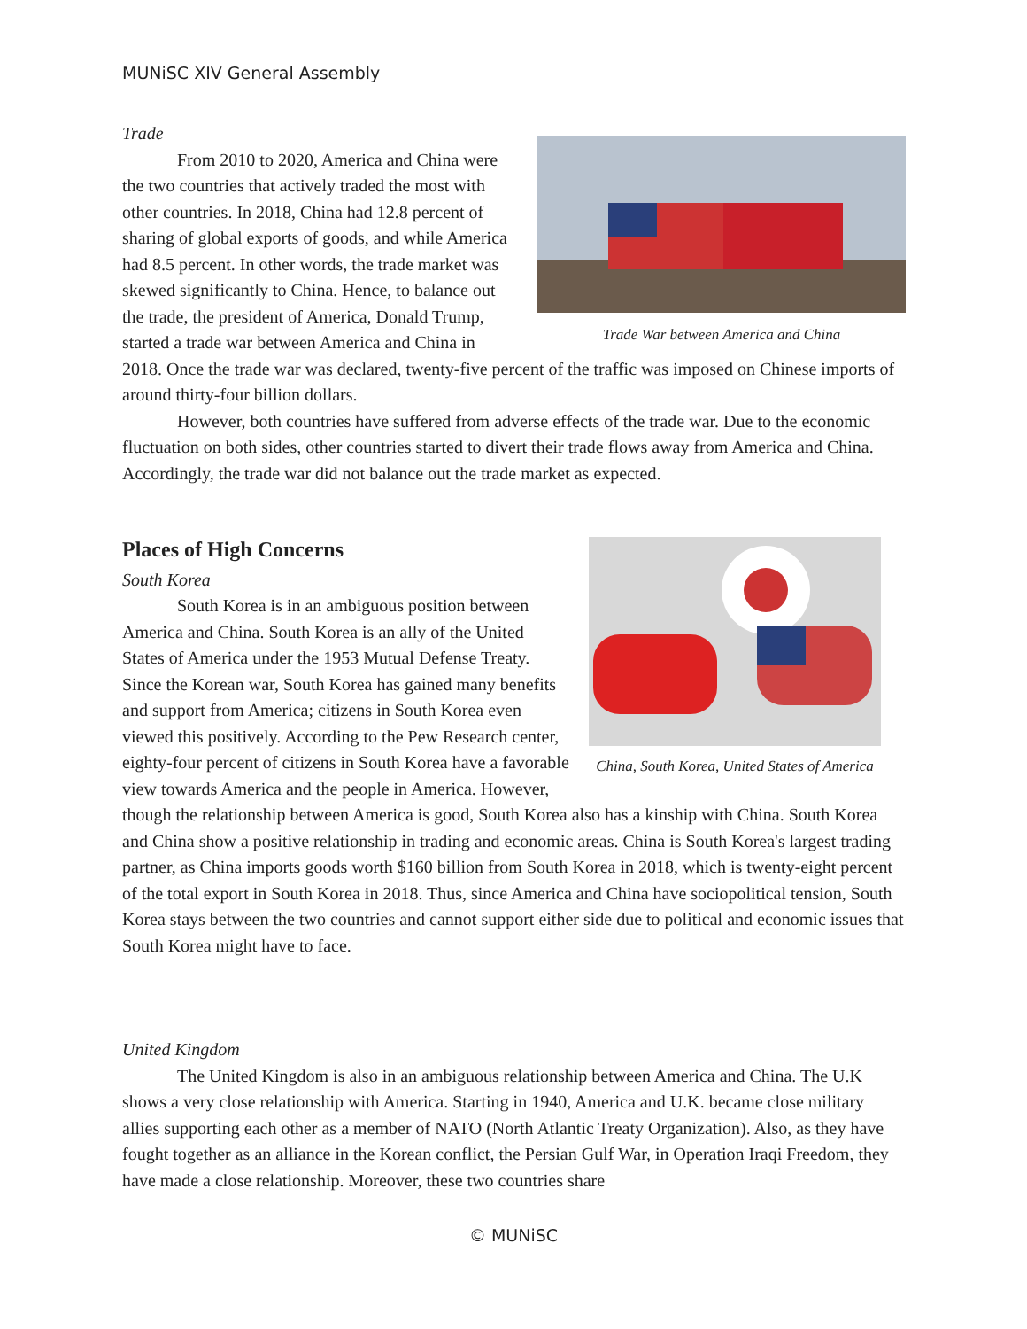MUNiSC XIV General Assembly
Trade War between America and China
Trade
From 2010 to 2020, America and China were the two countries that actively traded the most with other countries. In 2018, China had 12.8 percent of sharing of global exports of goods, and while America had 8.5 percent. In other words, the trade market was skewed significantly to China. Hence, to balance out the trade, the president of America, Donald Trump, started a trade war between America and China in 2018. Once the trade war was declared, twenty-five percent of the traffic was imposed on Chinese imports of around thirty-four billion dollars.
However, both countries have suffered from adverse effects of the trade war. Due to the economic fluctuation on both sides, other countries started to divert their trade flows away from America and China. Accordingly, the trade war did not balance out the trade market as expected.
China, South Korea, United States of America
Places of High Concerns
South Korea
South Korea is in an ambiguous position between America and China. South Korea is an ally of the United States of America under the 1953 Mutual Defense Treaty. Since the Korean war, South Korea has gained many benefits and support from America; citizens in South Korea even viewed this positively. According to the Pew Research center, eighty-four percent of citizens in South Korea have a favorable view towards America and the people in America. However, though the relationship between America is good, South Korea also has a kinship with China. South Korea and China show a positive relationship in trading and economic areas. China is South Korea's largest trading partner, as China imports goods worth $160 billion from South Korea in 2018, which is twenty-eight percent of the total export in South Korea in 2018. Thus, since America and China have sociopolitical tension, South Korea stays between the two countries and cannot support either side due to political and economic issues that South Korea might have to face.
United Kingdom
The United Kingdom is also in an ambiguous relationship between America and China. The U.K shows a very close relationship with America. Starting in 1940, America and U.K. became close military allies supporting each other as a member of NATO (North Atlantic Treaty Organization). Also, as they have fought together as an alliance in the Korean conflict, the Persian Gulf War, in Operation Iraqi Freedom, they have made a close relationship. Moreover, these two countries share
© MUNiSC